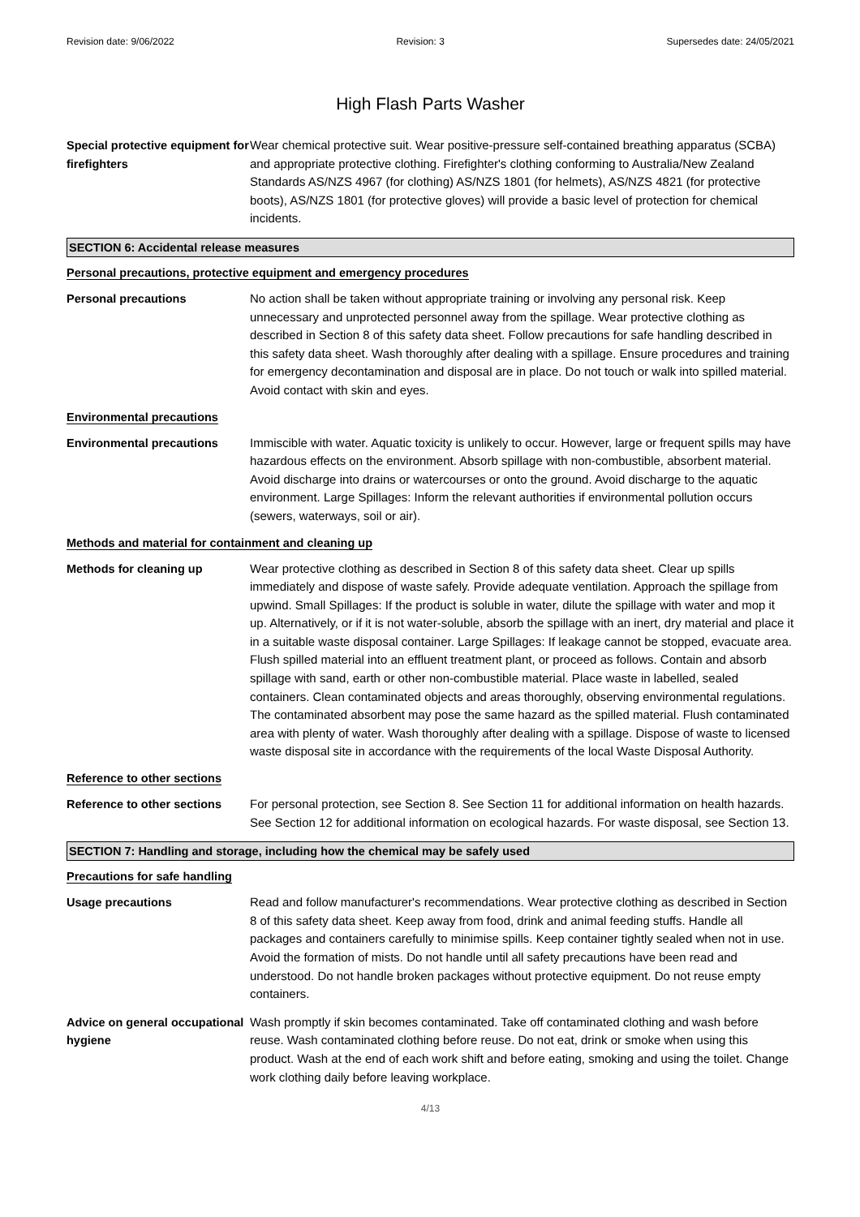Revision date: 9/06/2022 Revision: 3 Supersedes date: 24/05/2021
High Flash Parts Washer
Special protective equipment for firefighters
Wear chemical protective suit. Wear positive-pressure self-contained breathing apparatus (SCBA) and appropriate protective clothing. Firefighter's clothing conforming to Australia/New Zealand Standards AS/NZS 4967 (for clothing) AS/NZS 1801 (for helmets), AS/NZS 4821 (for protective boots), AS/NZS 1801 (for protective gloves) will provide a basic level of protection for chemical incidents.
SECTION 6: Accidental release measures
Personal precautions, protective equipment and emergency procedures
Personal precautions No action shall be taken without appropriate training or involving any personal risk. Keep unnecessary and unprotected personnel away from the spillage. Wear protective clothing as described in Section 8 of this safety data sheet. Follow precautions for safe handling described in this safety data sheet. Wash thoroughly after dealing with a spillage. Ensure procedures and training for emergency decontamination and disposal are in place. Do not touch or walk into spilled material. Avoid contact with skin and eyes.
Environmental precautions
Environmental precautions Immiscible with water. Aquatic toxicity is unlikely to occur. However, large or frequent spills may have hazardous effects on the environment. Absorb spillage with non-combustible, absorbent material. Avoid discharge into drains or watercourses or onto the ground. Avoid discharge to the aquatic environment. Large Spillages: Inform the relevant authorities if environmental pollution occurs (sewers, waterways, soil or air).
Methods and material for containment and cleaning up
Methods for cleaning up Wear protective clothing as described in Section 8 of this safety data sheet. Clear up spills immediately and dispose of waste safely. Provide adequate ventilation. Approach the spillage from upwind. Small Spillages: If the product is soluble in water, dilute the spillage with water and mop it up. Alternatively, or if it is not water-soluble, absorb the spillage with an inert, dry material and place it in a suitable waste disposal container. Large Spillages: If leakage cannot be stopped, evacuate area. Flush spilled material into an effluent treatment plant, or proceed as follows. Contain and absorb spillage with sand, earth or other non-combustible material. Place waste in labelled, sealed containers. Clean contaminated objects and areas thoroughly, observing environmental regulations. The contaminated absorbent may pose the same hazard as the spilled material. Flush contaminated area with plenty of water. Wash thoroughly after dealing with a spillage. Dispose of waste to licensed waste disposal site in accordance with the requirements of the local Waste Disposal Authority.
Reference to other sections
Reference to other sections
For personal protection, see Section 8. See Section 11 for additional information on health hazards. See Section 12 for additional information on ecological hazards. For waste disposal, see Section 13.
SECTION 7: Handling and storage, including how the chemical may be safely used
Precautions for safe handling
Usage precautions Read and follow manufacturer's recommendations. Wear protective clothing as described in Section 8 of this safety data sheet. Keep away from food, drink and animal feeding stuffs. Handle all packages and containers carefully to minimise spills. Keep container tightly sealed when not in use. Avoid the formation of mists. Do not handle until all safety precautions have been read and understood. Do not handle broken packages without protective equipment. Do not reuse empty containers.
Advice on general occupational hygiene
Wash promptly if skin becomes contaminated. Take off contaminated clothing and wash before reuse. Wash contaminated clothing before reuse. Do not eat, drink or smoke when using this product. Wash at the end of each work shift and before eating, smoking and using the toilet. Change work clothing daily before leaving workplace.
4/13